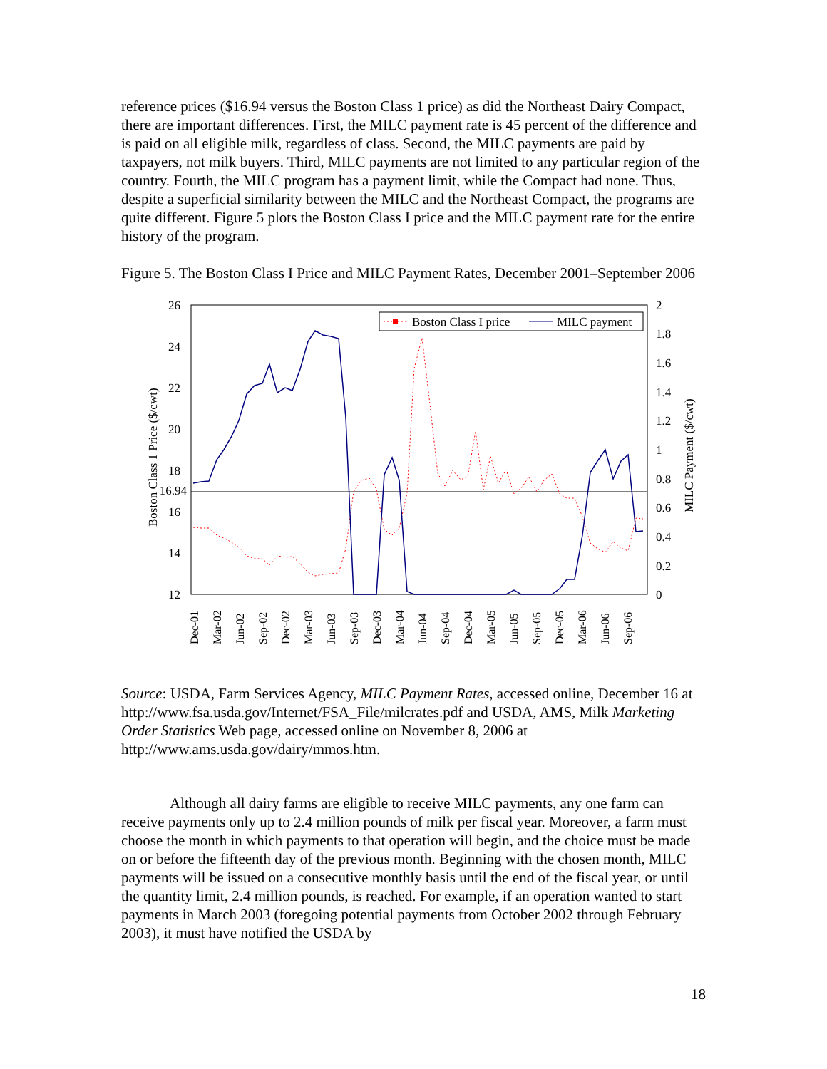reference prices ($16.94 versus the Boston Class 1 price) as did the Northeast Dairy Compact, there are important differences. First, the MILC payment rate is 45 percent of the difference and is paid on all eligible milk, regardless of class. Second, the MILC payments are paid by taxpayers, not milk buyers. Third, MILC payments are not limited to any particular region of the country. Fourth, the MILC program has a payment limit, while the Compact had none. Thus, despite a superficial similarity between the MILC and the Northeast Compact, the programs are quite different. Figure 5 plots the Boston Class I price and the MILC payment rate for the entire history of the program.
Figure 5. The Boston Class I Price and MILC Payment Rates, December 2001–September 2006
26
24
22
20
18
16.94
16
14
12
2
1.8
1.6
1.4
1.2
1
0.8
0.6
0.4
0.2
0
Boston Class 1 Price ($/cwt)
MILC Payment ($/cwt)
Dec-01
Mar-02
Jun-02
Sep-02
Dec-02
Mar-03
Jun-03
Sep-03
Dec-03
Mar-04
Jun-04
Sep-04
Dec-04
Mar-05
Jun-05
Sep-05
Dec-05
Mar-06
Jun-06
Sep-06
Boston Class I price
MILC payment
Source: USDA, Farm Services Agency, MILC Payment Rates, accessed online, December 16 at http://www.fsa.usda.gov/Internet/FSA_File/milcrates.pdf and USDA, AMS, Milk Marketing Order Statistics Web page, accessed online on November 8, 2006 at http://www.ams.usda.gov/dairy/mmos.htm.
Although all dairy farms are eligible to receive MILC payments, any one farm can receive payments only up to 2.4 million pounds of milk per fiscal year. Moreover, a farm must choose the month in which payments to that operation will begin, and the choice must be made on or before the fifteenth day of the previous month. Beginning with the chosen month, MILC payments will be issued on a consecutive monthly basis until the end of the fiscal year, or until the quantity limit, 2.4 million pounds, is reached. For example, if an operation wanted to start payments in March 2003 (foregoing potential payments from October 2002 through February 2003), it must have notified the USDA by
18